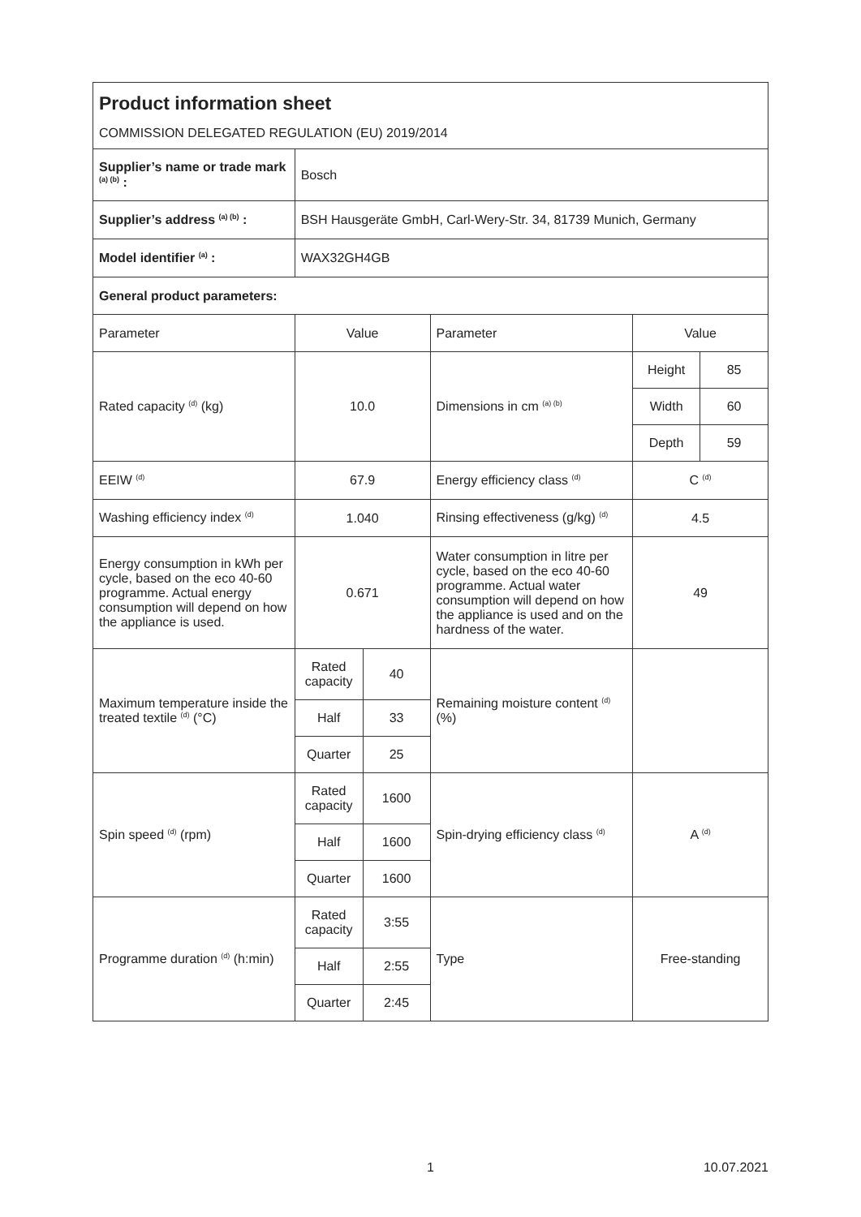| Product information sheet COMMISSION DELEGATED REGULATION (EU) 2019/2014 | | | | | |
| Supplier’s name or trade mark <sup>(a) (b)</sup> : | Bosch | | | | |
| Supplier’s address <sup>(a) (b)</sup> : | BSH Hausgeräte GmbH, Carl-Wery-Str. 34, 81739 Munich, Germany | | | | |
| Model identifier <sup>(a)</sup> : | WAX32GH4GB | | | | |
| General product parameters: | | | | | |
| Parameter | Value | | Parameter | Value | |
| Rated capacity <sup>(d)</sup> (kg) | 10.0 | | Dimensions in cm <sup>(a) (b)</sup> | Height | 85 |
| | | | | Width | 60 |
| | | | | Depth | 59 |
| EEIW <sup>(d)</sup> | 67.9 | | Energy efficiency class <sup>(d)</sup> | C <sup>(d)</sup> | |
| Washing efficiency index <sup>(d)</sup> | 1.040 | | Rinsing effectiveness (g/kg) <sup>(d)</sup> | 4.5 | |
| Energy consumption in kWh per cycle, based on the eco 40-60 programme. Actual energy consumption will depend on how the appliance is used. | 0.671 | | Water consumption in litre per cycle, based on the eco 40-60 programme. Actual water consumption will depend on how the appliance is used and on the hardness of the water. | 49 | |
| Maximum temperature inside the treated textile <sup>(d)</sup> (°C) | Rated capacity | 40 | Remaining moisture content <sup>(d)</sup> (%) | | |
| | Half | 33 | | | |
| | Quarter | 25 | | | |
| Spin speed <sup>(d)</sup> (rpm) | Rated capacity | 1600 | Spin-drying efficiency class <sup>(d)</sup> | A <sup>(d)</sup> | |
| | Half | 1600 | | | |
| | Quarter | 1600 | | | |
| Programme duration <sup>(d)</sup> (h:min) | Rated capacity | 3:55 | Type | Free-standing | |
| | Half | 2:55 | | | |
| | Quarter | 2:45 | | | |
1 10.07.2021